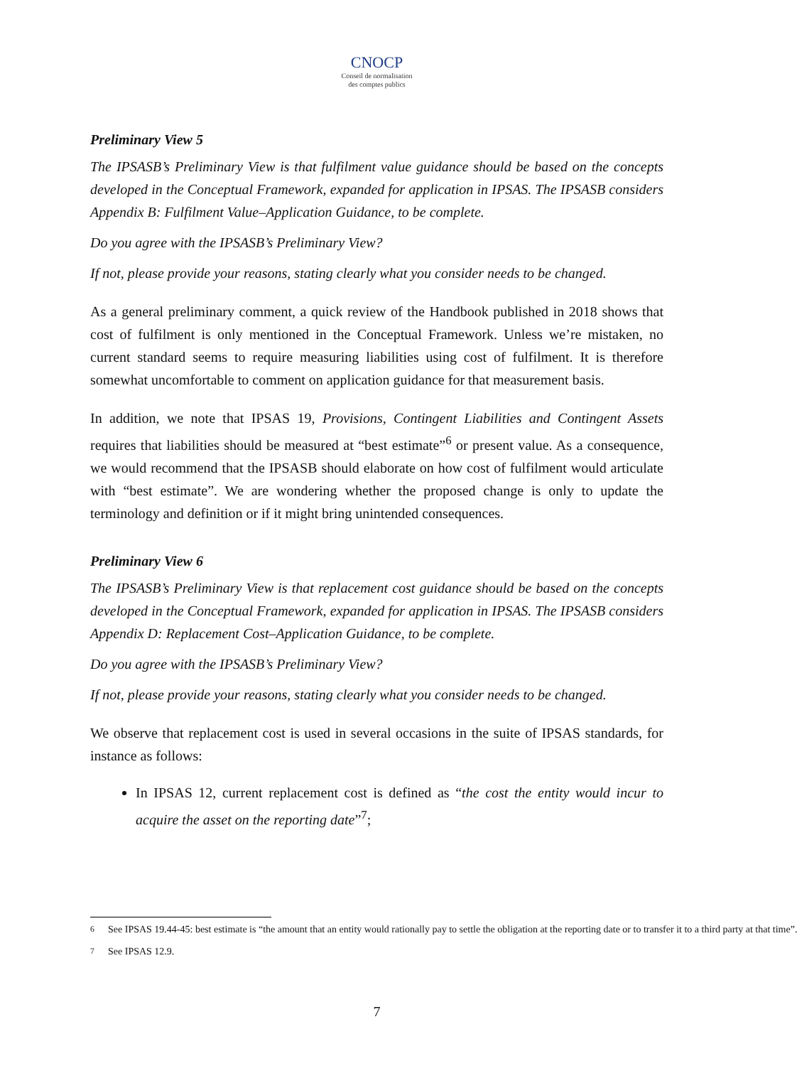CNOCP
Conseil de normalisation
des comptes publics
Preliminary View 5
The IPSASB’s Preliminary View is that fulfilment value guidance should be based on the concepts developed in the Conceptual Framework, expanded for application in IPSAS. The IPSASB considers Appendix B: Fulfilment Value–Application Guidance, to be complete.
Do you agree with the IPSASB’s Preliminary View?
If not, please provide your reasons, stating clearly what you consider needs to be changed.
As a general preliminary comment, a quick review of the Handbook published in 2018 shows that cost of fulfilment is only mentioned in the Conceptual Framework. Unless we’re mistaken, no current standard seems to require measuring liabilities using cost of fulfilment. It is therefore somewhat uncomfortable to comment on application guidance for that measurement basis.
In addition, we note that IPSAS 19, Provisions, Contingent Liabilities and Contingent Assets requires that liabilities should be measured at “best estimate”<sup>6</sup> or present value. As a consequence, we would recommend that the IPSASB should elaborate on how cost of fulfilment would articulate with “best estimate”. We are wondering whether the proposed change is only to update the terminology and definition or if it might bring unintended consequences.
Preliminary View 6
The IPSASB’s Preliminary View is that replacement cost guidance should be based on the concepts developed in the Conceptual Framework, expanded for application in IPSAS. The IPSASB considers Appendix D: Replacement Cost–Application Guidance, to be complete.
Do you agree with the IPSASB’s Preliminary View?
If not, please provide your reasons, stating clearly what you consider needs to be changed.
We observe that replacement cost is used in several occasions in the suite of IPSAS standards, for instance as follows:
In IPSAS 12, current replacement cost is defined as “the cost the entity would incur to acquire the asset on the reporting date”<sup>7</sup>;
<sup>6</sup> See IPSAS 19.44-45: best estimate is “the amount that an entity would rationally pay to settle the obligation at the reporting date or to transfer it to a third party at that time”.
<sup>7</sup> See IPSAS 12.9.
7